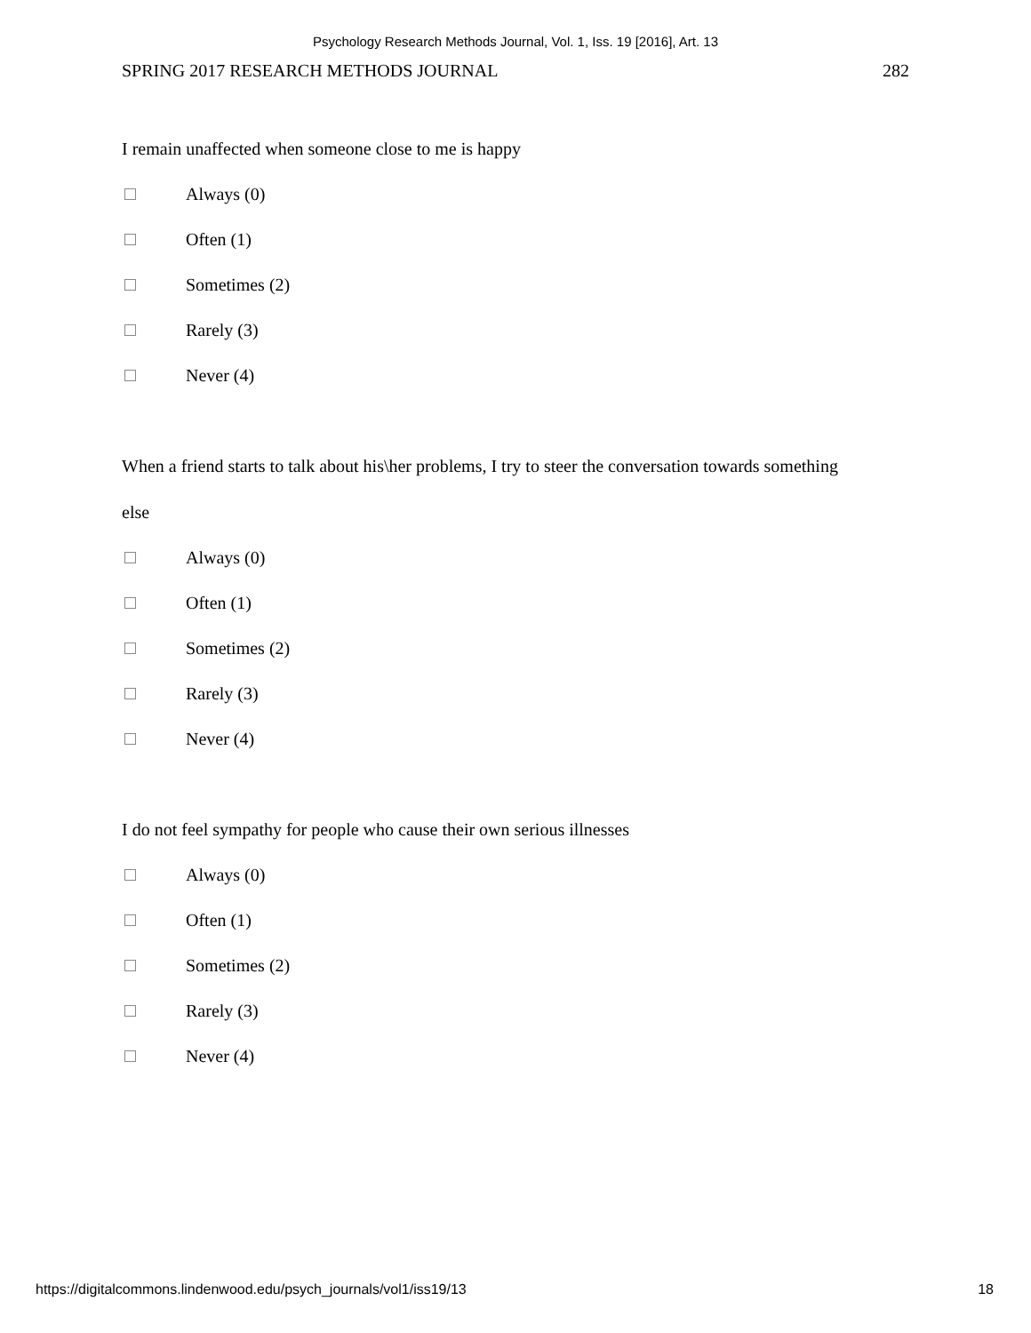Psychology Research Methods Journal, Vol. 1, Iss. 19 [2016], Art. 13
SPRING 2017 RESEARCH METHODS JOURNAL 282
I remain unaffected when someone close to me is happy
Always (0)
Often (1)
Sometimes (2)
Rarely (3)
Never (4)
When a friend starts to talk about his\her problems, I try to steer the conversation towards something else
Always (0)
Often (1)
Sometimes (2)
Rarely (3)
Never (4)
I do not feel sympathy for people who cause their own serious illnesses
Always (0)
Often (1)
Sometimes (2)
Rarely (3)
Never (4)
https://digitalcommons.lindenwood.edu/psych_journals/vol1/iss19/13 18